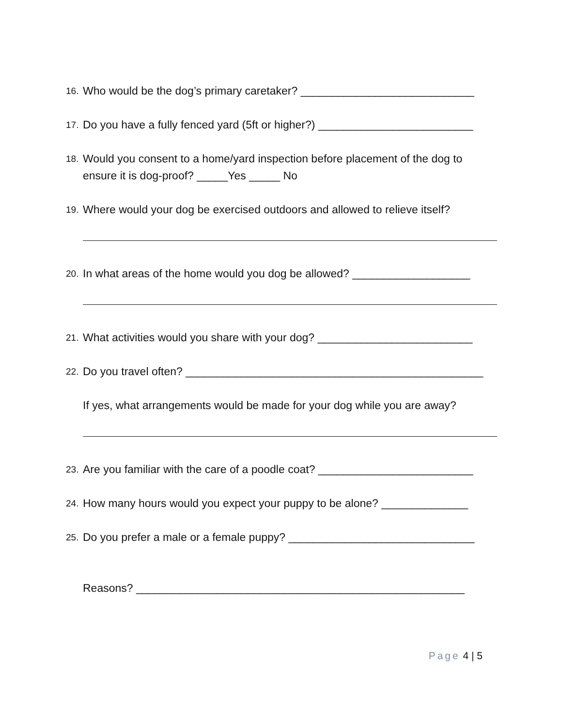16. Who would be the dog’s primary caretaker? ____________________________
17. Do you have a fully fenced yard (5ft or higher?) _________________________
18. Would you consent to a home/yard inspection before placement of the dog to ensure it is dog-proof? _____Yes _____ No
19. Where would your dog be exercised outdoors and allowed to relieve itself?
20. In what areas of the home would you dog be allowed? ___________________
21. What activities would you share with your dog? _________________________
22. Do you travel often? ________________________________________________
If yes, what arrangements would be made for your dog while you are away?
23. Are you familiar with the care of a poodle coat? _________________________
24. How many hours would you expect your puppy to be alone? ______________
25. Do you prefer a male or a female puppy? ______________________________
Reasons? _____________________________________________________
Page 4 | 5